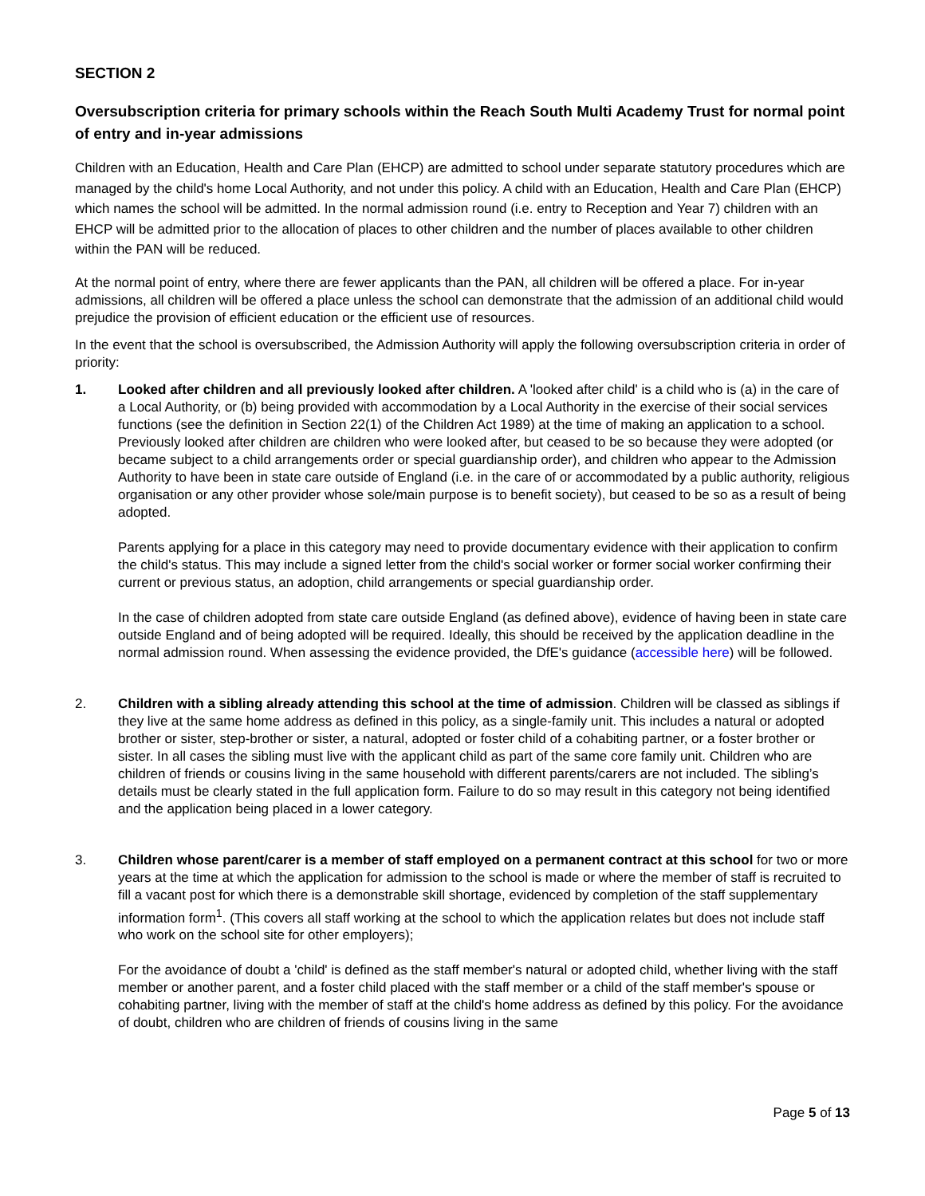SECTION 2
Oversubscription criteria for primary schools within the Reach South Multi Academy Trust for normal point of entry and in-year admissions
Children with an Education, Health and Care Plan (EHCP) are admitted to school under separate statutory procedures which are managed by the child's home Local Authority, and not under this policy. A child with an Education, Health and Care Plan (EHCP) which names the school will be admitted. In the normal admission round (i.e. entry to Reception and Year 7) children with an EHCP will be admitted prior to the allocation of places to other children and the number of places available to other children within the PAN will be reduced.
At the normal point of entry, where there are fewer applicants than the PAN, all children will be offered a place. For in-year admissions, all children will be offered a place unless the school can demonstrate that the admission of an additional child would prejudice the provision of efficient education or the efficient use of resources.
In the event that the school is oversubscribed, the Admission Authority will apply the following oversubscription criteria in order of priority:
1. Looked after children and all previously looked after children. A 'looked after child' is a child who is (a) in the care of a Local Authority, or (b) being provided with accommodation by a Local Authority in the exercise of their social services functions (see the definition in Section 22(1) of the Children Act 1989) at the time of making an application to a school. Previously looked after children are children who were looked after, but ceased to be so because they were adopted (or became subject to a child arrangements order or special guardianship order), and children who appear to the Admission Authority to have been in state care outside of England (i.e. in the care of or accommodated by a public authority, religious organisation or any other provider whose sole/main purpose is to benefit society), but ceased to be so as a result of being adopted.
Parents applying for a place in this category may need to provide documentary evidence with their application to confirm the child's status. This may include a signed letter from the child's social worker or former social worker confirming their current or previous status, an adoption, child arrangements or special guardianship order.
In the case of children adopted from state care outside England (as defined above), evidence of having been in state care outside England and of being adopted will be required. Ideally, this should be received by the application deadline in the normal admission round. When assessing the evidence provided, the DfE's guidance (accessible here) will be followed.
2. Children with a sibling already attending this school at the time of admission. Children will be classed as siblings if they live at the same home address as defined in this policy, as a single-family unit. This includes a natural or adopted brother or sister, step-brother or sister, a natural, adopted or foster child of a cohabiting partner, or a foster brother or sister. In all cases the sibling must live with the applicant child as part of the same core family unit. Children who are children of friends or cousins living in the same household with different parents/carers are not included. The sibling’s details must be clearly stated in the full application form. Failure to do so may result in this category not being identified and the application being placed in a lower category.
3. Children whose parent/carer is a member of staff employed on a permanent contract at this school for two or more years at the time at which the application for admission to the school is made or where the member of staff is recruited to fill a vacant post for which there is a demonstrable skill shortage, evidenced by completion of the staff supplementary information form<sup>1</sup>. (This covers all staff working at the school to which the application relates but does not include staff who work on the school site for other employers);
For the avoidance of doubt a 'child' is defined as the staff member's natural or adopted child, whether living with the staff member or another parent, and a foster child placed with the staff member or a child of the staff member's spouse or cohabiting partner, living with the member of staff at the child's home address as defined by this policy. For the avoidance of doubt, children who are children of friends of cousins living in the same
Page 5 of 13